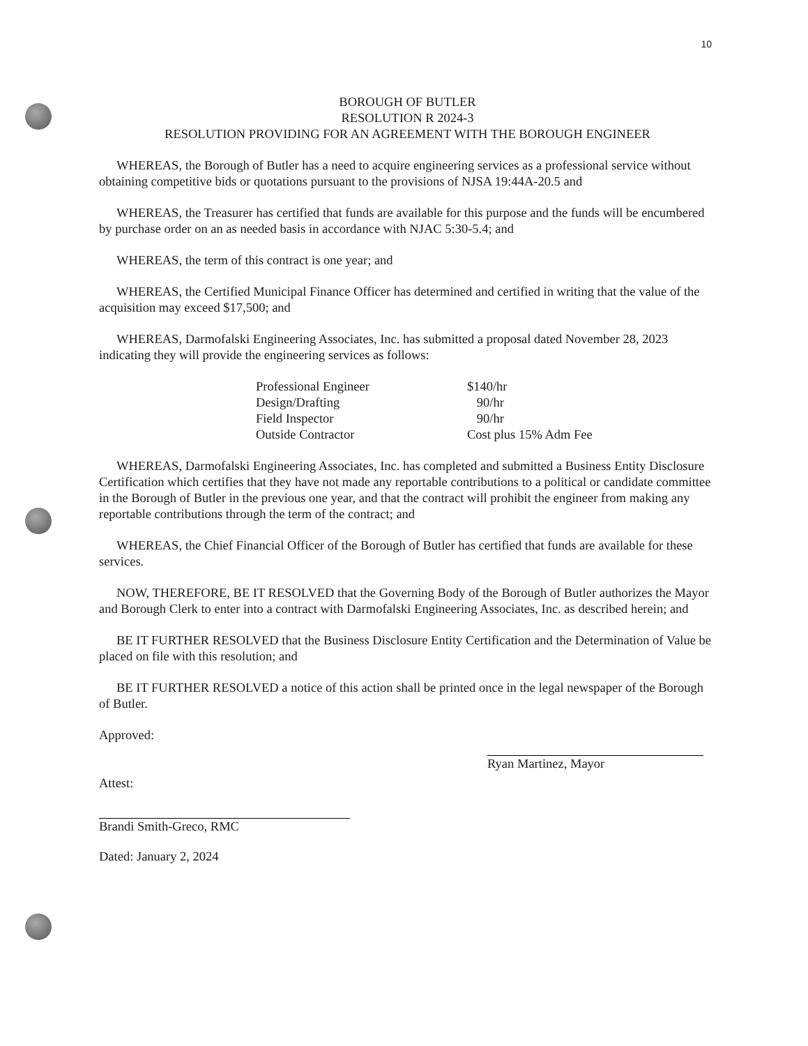10
BOROUGH OF BUTLER
RESOLUTION R 2024-3
RESOLUTION PROVIDING FOR AN AGREEMENT WITH THE BOROUGH ENGINEER
WHEREAS, the Borough of Butler has a need to acquire engineering services as a professional service without obtaining competitive bids or quotations pursuant to the provisions of NJSA 19:44A-20.5 and
WHEREAS, the Treasurer has certified that funds are available for this purpose and the funds will be encumbered by purchase order on an as needed basis in accordance with NJAC 5:30-5.4; and
WHEREAS, the term of this contract is one year; and
WHEREAS, the Certified Municipal Finance Officer has determined and certified in writing that the value of the acquisition may exceed $17,500; and
WHEREAS, Darmofalski Engineering Associates, Inc. has submitted a proposal dated November 28, 2023 indicating they will provide the engineering services as follows:
| Professional Engineer | $140/hr |
| Design/Drafting | 90/hr |
| Field Inspector | 90/hr |
| Outside Contractor | Cost plus 15% Adm Fee |
WHEREAS, Darmofalski Engineering Associates, Inc. has completed and submitted a Business Entity Disclosure Certification which certifies that they have not made any reportable contributions to a political or candidate committee in the Borough of Butler in the previous one year, and that the contract will prohibit the engineer from making any reportable contributions through the term of the contract; and
WHEREAS, the Chief Financial Officer of the Borough of Butler has certified that funds are available for these services.
NOW, THEREFORE, BE IT RESOLVED that the Governing Body of the Borough of Butler authorizes the Mayor and Borough Clerk to enter into a contract with Darmofalski Engineering Associates, Inc. as described herein; and
BE IT FURTHER RESOLVED that the Business Disclosure Entity Certification and the Determination of Value be placed on file with this resolution; and
BE IT FURTHER RESOLVED a notice of this action shall be printed once in the legal newspaper of the Borough of Butler.
Approved:
Attest:
Brandi Smith-Greco, RMC
Dated: January 2, 2024
Ryan Martinez, Mayor